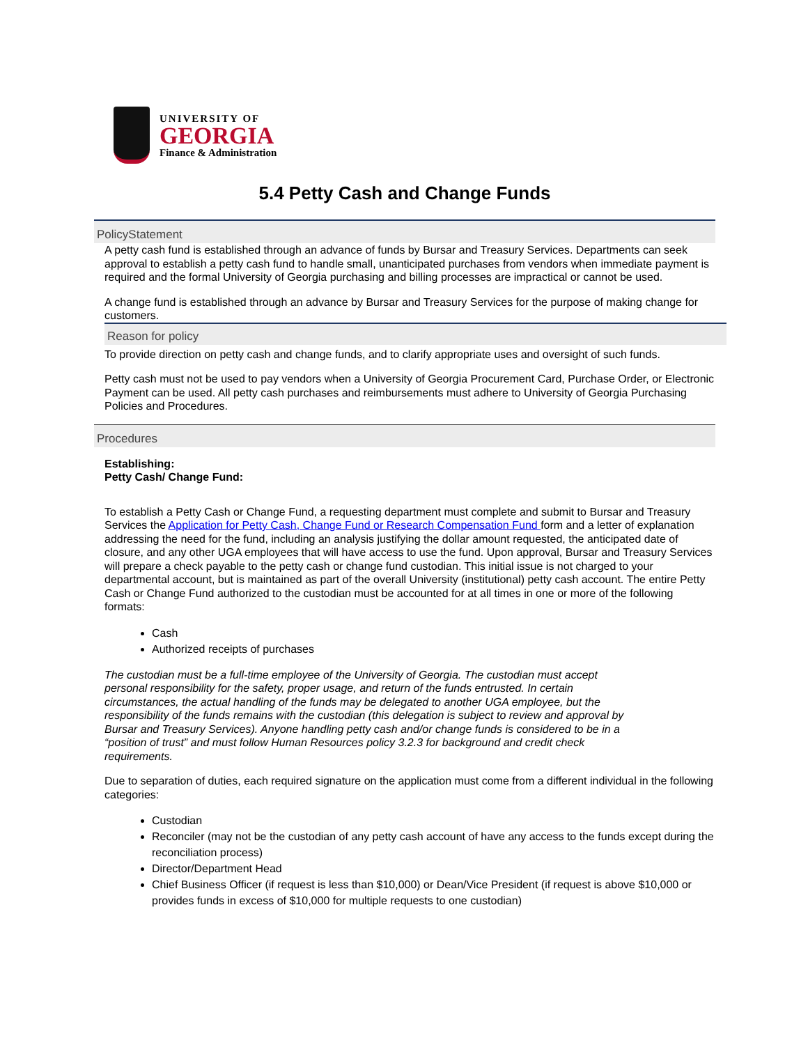UNIVERSITY OF
GEORGIA
Finance & Administration
5.4 Petty Cash and Change Funds
PolicyStatement
A petty cash fund is established through an advance of funds by Bursar and Treasury Services. Departments can seek approval to establish a petty cash fund to handle small, unanticipated purchases from vendors when immediate payment is required and the formal University of Georgia purchasing and billing processes are impractical or cannot be used.
A change fund is established through an advance by Bursar and Treasury Services for the purpose of making change for customers.
Reason for policy
To provide direction on petty cash and change funds, and to clarify appropriate uses and oversight of such funds.
Petty cash must not be used to pay vendors when a University of Georgia Procurement Card, Purchase Order, or Electronic Payment can be used. All petty cash purchases and reimbursements must adhere to University of Georgia Purchasing Policies and Procedures.
Procedures
Establishing:
Petty Cash/ Change Fund:
To establish a Petty Cash or Change Fund, a requesting department must complete and submit to Bursar and Treasury Services the Application for Petty Cash, Change Fund or Research Compensation Fund form and a letter of explanation addressing the need for the fund, including an analysis justifying the dollar amount requested, the anticipated date of closure, and any other UGA employees that will have access to use the fund. Upon approval, Bursar and Treasury Services will prepare a check payable to the petty cash or change fund custodian. This initial issue is not charged to your departmental account, but is maintained as part of the overall University (institutional) petty cash account. The entire Petty Cash or Change Fund authorized to the custodian must be accounted for at all times in one or more of the following formats:
Cash
Authorized receipts of purchases
The custodian must be a full-time employee of the University of Georgia. The custodian must accept personal responsibility for the safety, proper usage, and return of the funds entrusted. In certain circumstances, the actual handling of the funds may be delegated to another UGA employee, but the responsibility of the funds remains with the custodian (this delegation is subject to review and approval by Bursar and Treasury Services). Anyone handling petty cash and/or change funds is considered to be in a “position of trust” and must follow Human Resources policy 3.2.3 for background and credit check requirements.
Due to separation of duties, each required signature on the application must come from a different individual in the following categories:
Custodian
Reconciler (may not be the custodian of any petty cash account of have any access to the funds except during the reconciliation process)
Director/Department Head
Chief Business Officer (if request is less than $10,000) or Dean/Vice President (if request is above $10,000 or provides funds in excess of $10,000 for multiple requests to one custodian)